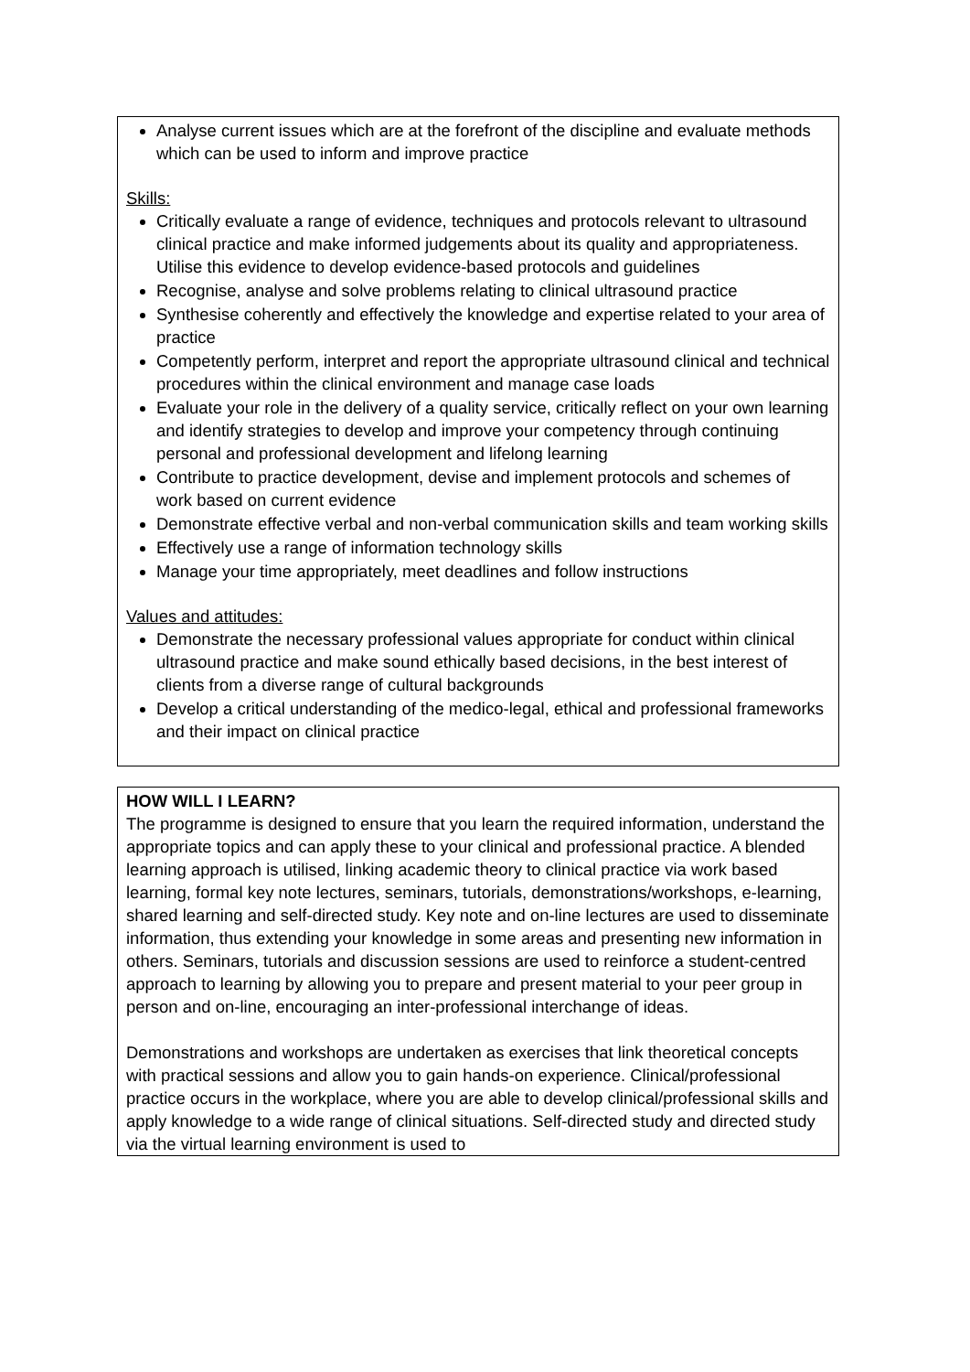Analyse current issues which are at the forefront of the discipline and evaluate methods which can be used to inform and improve practice
Skills:
Critically evaluate a range of evidence, techniques and protocols relevant to ultrasound clinical practice and make informed judgements about its quality and appropriateness. Utilise this evidence to develop evidence-based protocols and guidelines
Recognise, analyse and solve problems relating to clinical ultrasound practice
Synthesise coherently and effectively the knowledge and expertise related to your area of practice
Competently perform, interpret and report the appropriate ultrasound clinical and technical procedures within the clinical environment and manage case loads
Evaluate your role in the delivery of a quality service, critically reflect on your own learning and identify strategies to develop and improve your competency through continuing personal and professional development and lifelong learning
Contribute to practice development, devise and implement protocols and schemes of work based on current evidence
Demonstrate effective verbal and non-verbal communication skills and team working skills
Effectively use a range of information technology skills
Manage your time appropriately, meet deadlines and follow instructions
Values and attitudes:
Demonstrate the necessary professional values appropriate for conduct within clinical ultrasound practice and make sound ethically based decisions, in the best interest of clients from a diverse range of cultural backgrounds
Develop a critical understanding of the medico-legal, ethical and professional frameworks and their impact on clinical practice
HOW WILL I LEARN?
The programme is designed to ensure that you learn the required information, understand the appropriate topics and can apply these to your clinical and professional practice. A blended learning approach is utilised, linking academic theory to clinical practice via work based learning, formal key note lectures, seminars, tutorials, demonstrations/workshops, e-learning, shared learning and self-directed study. Key note and on-line lectures are used to disseminate information, thus extending your knowledge in some areas and presenting new information in others. Seminars, tutorials and discussion sessions are used to reinforce a student-centred approach to learning by allowing you to prepare and present material to your peer group in person and on-line, encouraging an inter-professional interchange of ideas.
Demonstrations and workshops are undertaken as exercises that link theoretical concepts with practical sessions and allow you to gain hands-on experience. Clinical/professional practice occurs in the workplace, where you are able to develop clinical/professional skills and apply knowledge to a wide range of clinical situations. Self-directed study and directed study via the virtual learning environment is used to